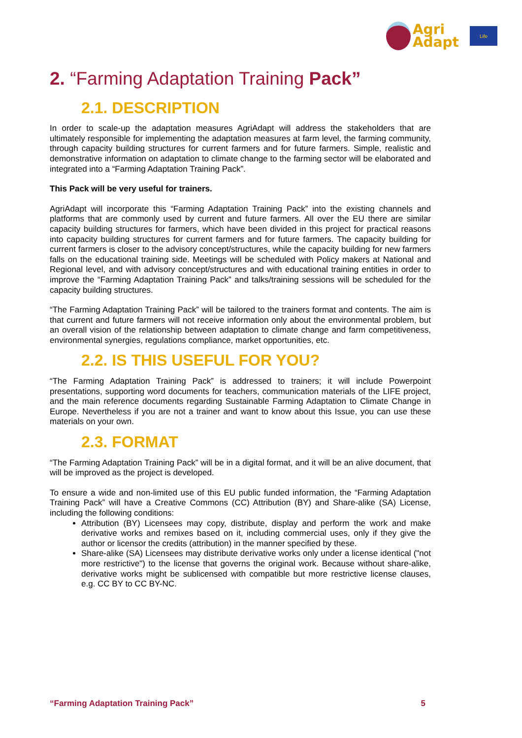Agri
Adapt
Life
2. “Farming Adaptation Training Pack”
2.1. DESCRIPTION
In order to scale-up the adaptation measures AgriAdapt will address the stakeholders that are ultimately responsible for implementing the adaptation measures at farm level, the farming community, through capacity building structures for current farmers and for future farmers. Simple, realistic and demonstrative information on adaptation to climate change to the farming sector will be elaborated and integrated into a “Farming Adaptation Training Pack”.
This Pack will be very useful for trainers.
AgriAdapt will incorporate this “Farming Adaptation Training Pack” into the existing channels and platforms that are commonly used by current and future farmers. All over the EU there are similar capacity building structures for farmers, which have been divided in this project for practical reasons into capacity building structures for current farmers and for future farmers. The capacity building for current farmers is closer to the advisory concept/structures, while the capacity building for new farmers falls on the educational training side. Meetings will be scheduled with Policy makers at National and Regional level, and with advisory concept/structures and with educational training entities in order to improve the “Farming Adaptation Training Pack” and talks/training sessions will be scheduled for the capacity building structures.
“The Farming Adaptation Training Pack” will be tailored to the trainers format and contents. The aim is that current and future farmers will not receive information only about the environmental problem, but an overall vision of the relationship between adaptation to climate change and farm competitiveness, environmental synergies, regulations compliance, market opportunities, etc.
2.2. IS THIS USEFUL FOR YOU?
“The Farming Adaptation Training Pack” is addressed to trainers; it will include Powerpoint presentations, supporting word documents for teachers, communication materials of the LIFE project, and the main reference documents regarding Sustainable Farming Adaptation to Climate Change in Europe. Nevertheless if you are not a trainer and want to know about this Issue, you can use these materials on your own.
2.3. FORMAT
“The Farming Adaptation Training Pack” will be in a digital format, and it will be an alive document, that will be improved as the project is developed.
To ensure a wide and non-limited use of this EU public funded information, the “Farming Adaptation Training Pack” will have a Creative Commons (CC) Attribution (BY) and Share-alike (SA) License, including the following conditions:
Attribution (BY) Licensees may copy, distribute, display and perform the work and make derivative works and remixes based on it, including commercial uses, only if they give the author or licensor the credits (attribution) in the manner specified by these.
Share-alike (SA) Licensees may distribute derivative works only under a license identical ("not more restrictive") to the license that governs the original work. Because without share-alike, derivative works might be sublicensed with compatible but more restrictive license clauses, e.g. CC BY to CC BY-NC.
“Farming Adaptation Training Pack” 5